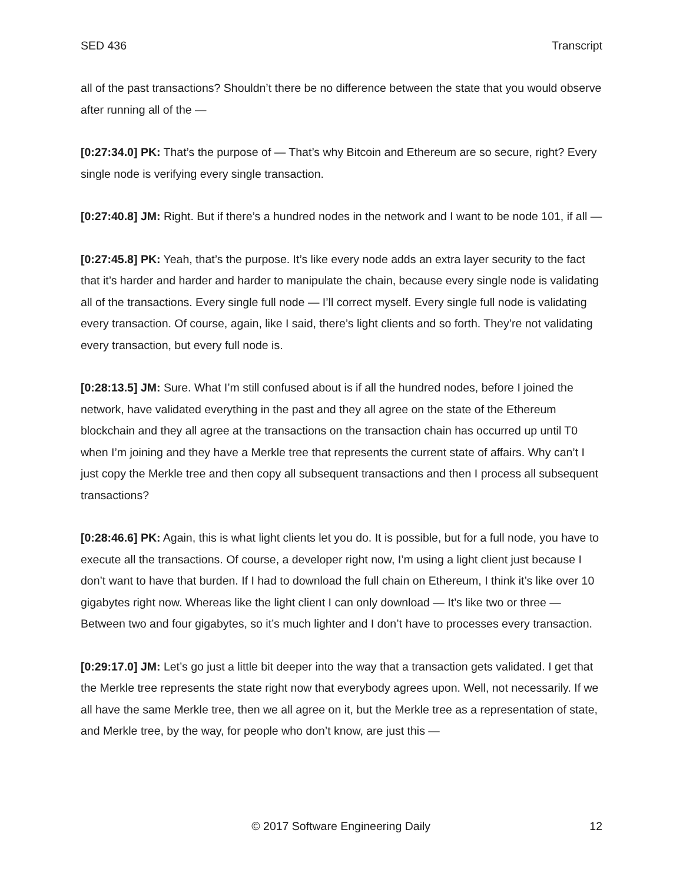SED 436 Transcript
all of the past transactions? Shouldn’t there be no difference between the state that you would observe after running all of the —
[0:27:34.0] PK: That’s the purpose of — That’s why Bitcoin and Ethereum are so secure, right? Every single node is verifying every single transaction.
[0:27:40.8] JM: Right. But if there’s a hundred nodes in the network and I want to be node 101, if all —
[0:27:45.8] PK: Yeah, that’s the purpose. It’s like every node adds an extra layer security to the fact that it’s harder and harder and harder to manipulate the chain, because every single node is validating all of the transactions. Every single full node — I’ll correct myself. Every single full node is validating every transaction. Of course, again, like I said, there’s light clients and so forth. They’re not validating every transaction, but every full node is.
[0:28:13.5] JM: Sure. What I’m still confused about is if all the hundred nodes, before I joined the network, have validated everything in the past and they all agree on the state of the Ethereum blockchain and they all agree at the transactions on the transaction chain has occurred up until T0 when I’m joining and they have a Merkle tree that represents the current state of affairs. Why can’t I just copy the Merkle tree and then copy all subsequent transactions and then I process all subsequent transactions?
[0:28:46.6] PK: Again, this is what light clients let you do. It is possible, but for a full node, you have to execute all the transactions. Of course, a developer right now, I’m using a light client just because I don’t want to have that burden. If I had to download the full chain on Ethereum, I think it’s like over 10 gigabytes right now. Whereas like the light client I can only download — It’s like two or three — Between two and four gigabytes, so it’s much lighter and I don’t have to processes every transaction.
[0:29:17.0] JM: Let’s go just a little bit deeper into the way that a transaction gets validated. I get that the Merkle tree represents the state right now that everybody agrees upon. Well, not necessarily. If we all have the same Merkle tree, then we all agree on it, but the Merkle tree as a representation of state, and Merkle tree, by the way, for people who don’t know, are just this —
© 2017 Software Engineering Daily 12